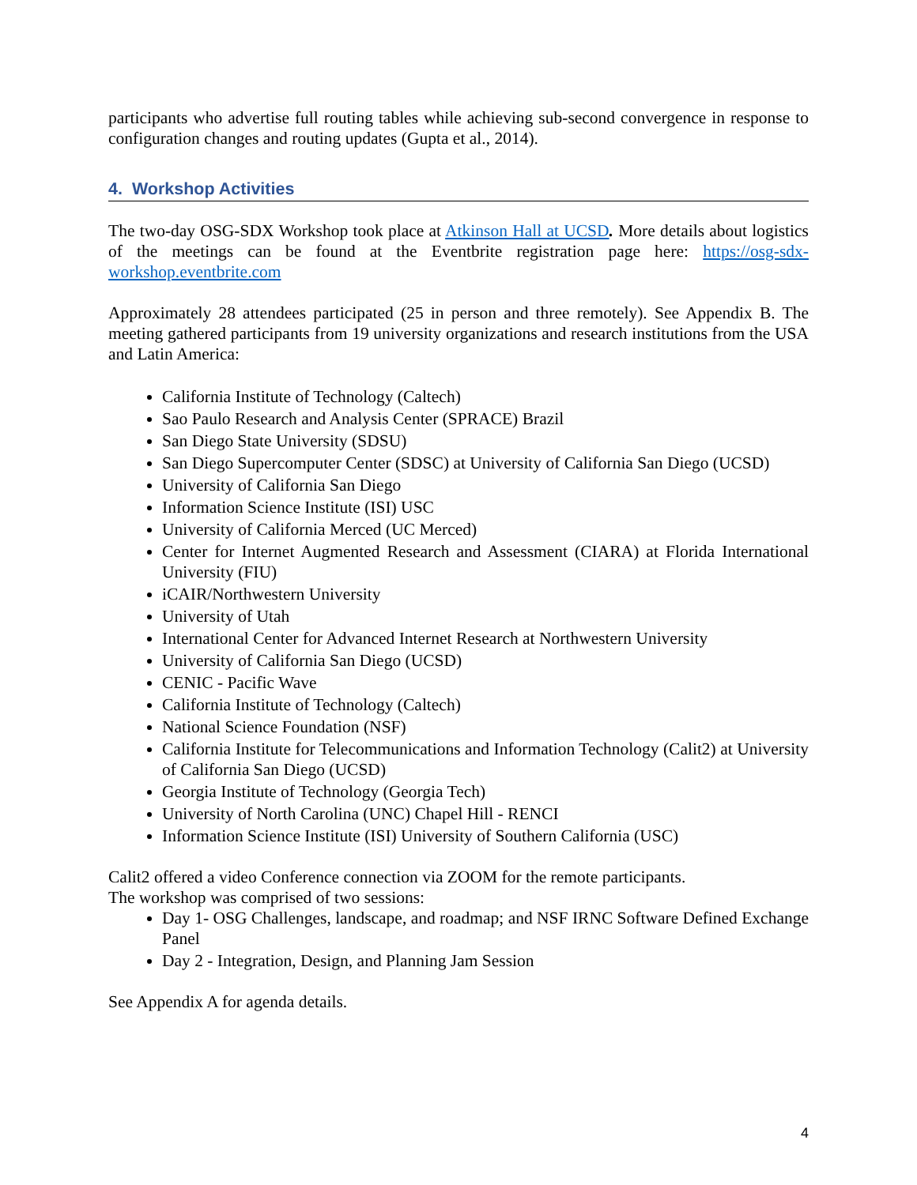participants who advertise full routing tables while achieving sub-second convergence in response to configuration changes and routing updates (Gupta et al., 2014).
4. Workshop Activities
The two-day OSG-SDX Workshop took place at Atkinson Hall at UCSD. More details about logistics of the meetings can be found at the Eventbrite registration page here: https://osg-sdx-workshop.eventbrite.com
Approximately 28 attendees participated (25 in person and three remotely). See Appendix B. The meeting gathered participants from 19 university organizations and research institutions from the USA and Latin America:
California Institute of Technology (Caltech)
Sao Paulo Research and Analysis Center (SPRACE) Brazil
San Diego State University (SDSU)
San Diego Supercomputer Center (SDSC) at University of California San Diego (UCSD)
University of California San Diego
Information Science Institute (ISI) USC
University of California Merced (UC Merced)
Center for Internet Augmented Research and Assessment (CIARA) at Florida International University (FIU)
iCAIR/Northwestern University
University of Utah
International Center for Advanced Internet Research at Northwestern University
University of California San Diego (UCSD)
CENIC - Pacific Wave
California Institute of Technology (Caltech)
National Science Foundation (NSF)
California Institute for Telecommunications and Information Technology (Calit2) at University of California San Diego (UCSD)
Georgia Institute of Technology (Georgia Tech)
University of North Carolina (UNC) Chapel Hill - RENCI
Information Science Institute (ISI) University of Southern California (USC)
Calit2 offered a video Conference connection via ZOOM for the remote participants.
The workshop was comprised of two sessions:
Day 1- OSG Challenges, landscape, and roadmap; and NSF IRNC Software Defined Exchange Panel
Day 2 - Integration, Design, and Planning Jam Session
See Appendix A for agenda details.
4